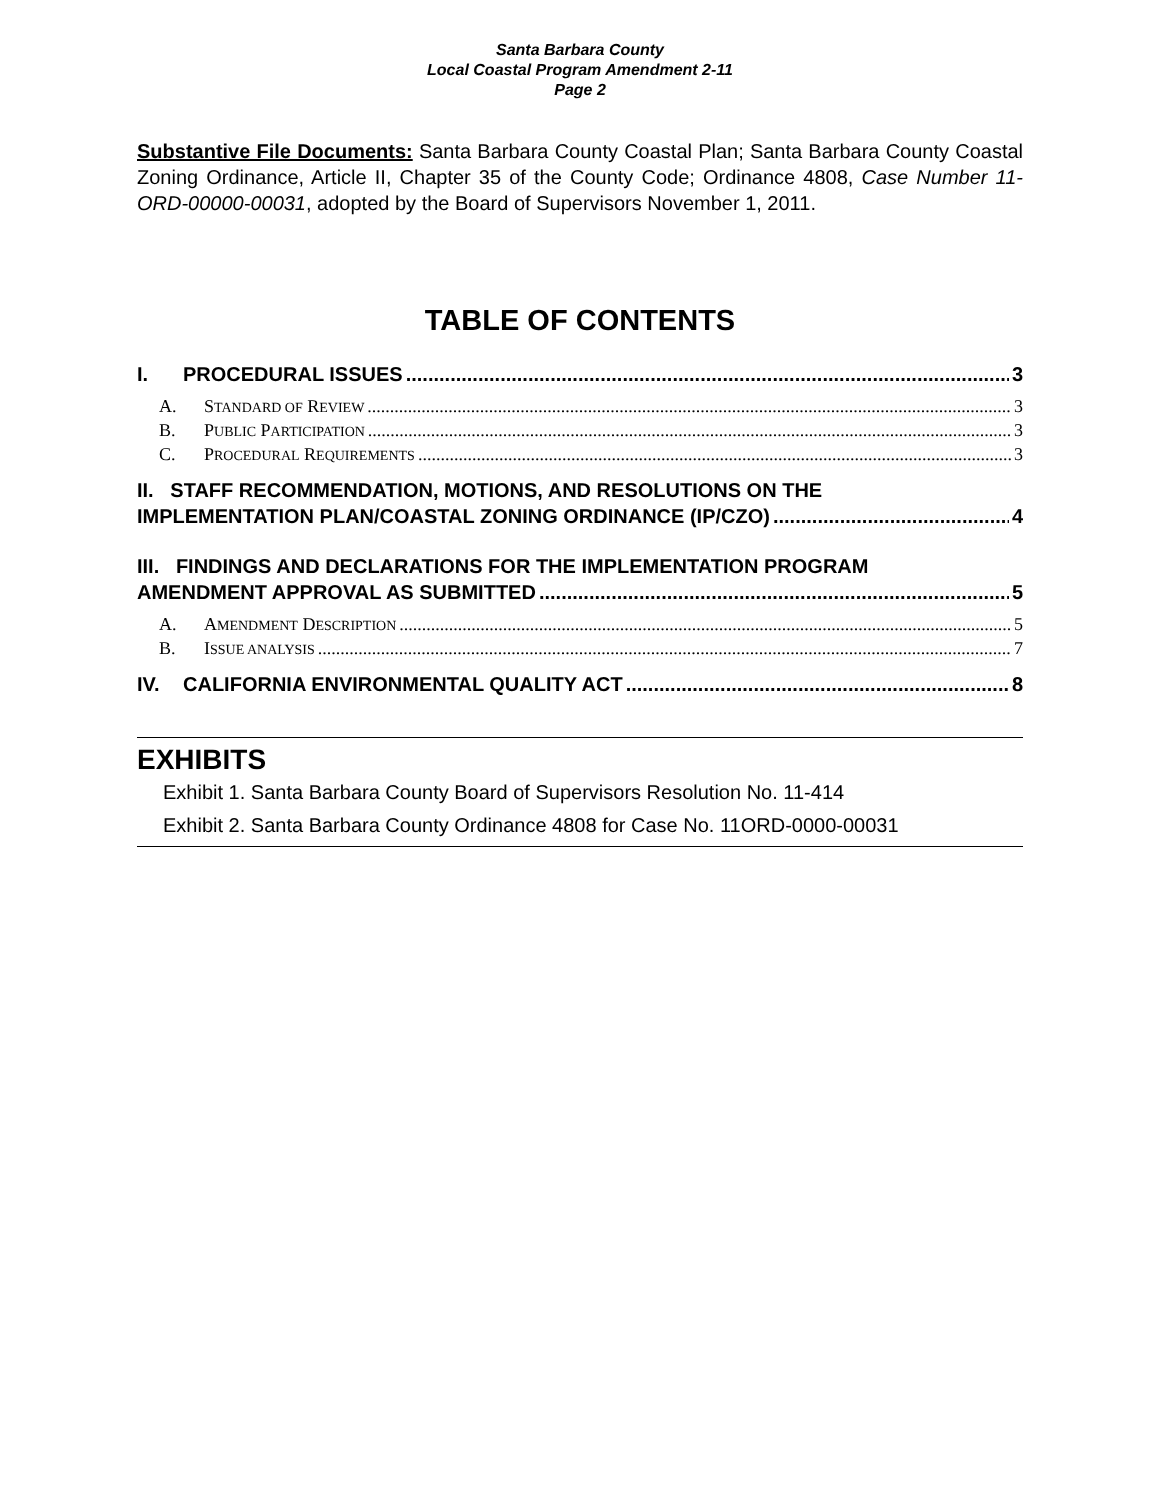Santa Barbara County
Local Coastal Program Amendment 2-11
Page 2
Substantive File Documents: Santa Barbara County Coastal Plan; Santa Barbara County Coastal Zoning Ordinance, Article II, Chapter 35 of the County Code; Ordinance 4808, Case Number 11-ORD-00000-00031, adopted by the Board of Supervisors November 1, 2011.
TABLE OF CONTENTS
I. PROCEDURAL ISSUES 3
A. STANDARD OF REVIEW 3
B. PUBLIC PARTICIPATION 3
C. PROCEDURAL REQUIREMENTS 3
II. STAFF RECOMMENDATION, MOTIONS, AND RESOLUTIONS ON THE
IMPLEMENTATION PLAN/COASTAL ZONING ORDINANCE (IP/CZO) 4
III. FINDINGS AND DECLARATIONS FOR THE IMPLEMENTATION PROGRAM
AMENDMENT APPROVAL AS SUBMITTED 5
A. AMENDMENT DESCRIPTION 5
B. ISSUE ANALYSIS 7
IV. CALIFORNIA ENVIRONMENTAL QUALITY ACT 8
EXHIBITS
Exhibit 1. Santa Barbara County Board of Supervisors Resolution No. 11-414
Exhibit 2. Santa Barbara County Ordinance 4808 for Case No. 11ORD-0000-00031